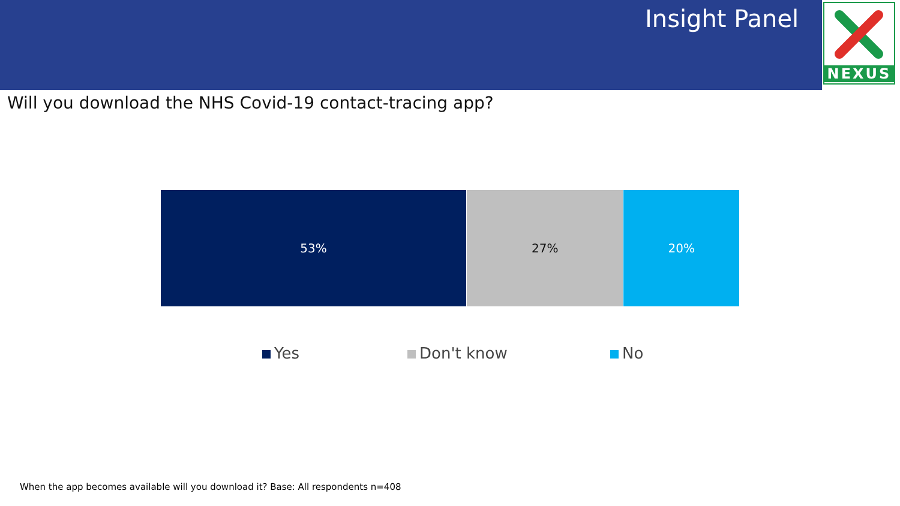Insight Panel NEXUS
Will you download the NHS Covid-19 contact-tracing app?
53% 27% 20%
Yes Don't know No
When the app becomes available will you download it? Base: All respondents n=408